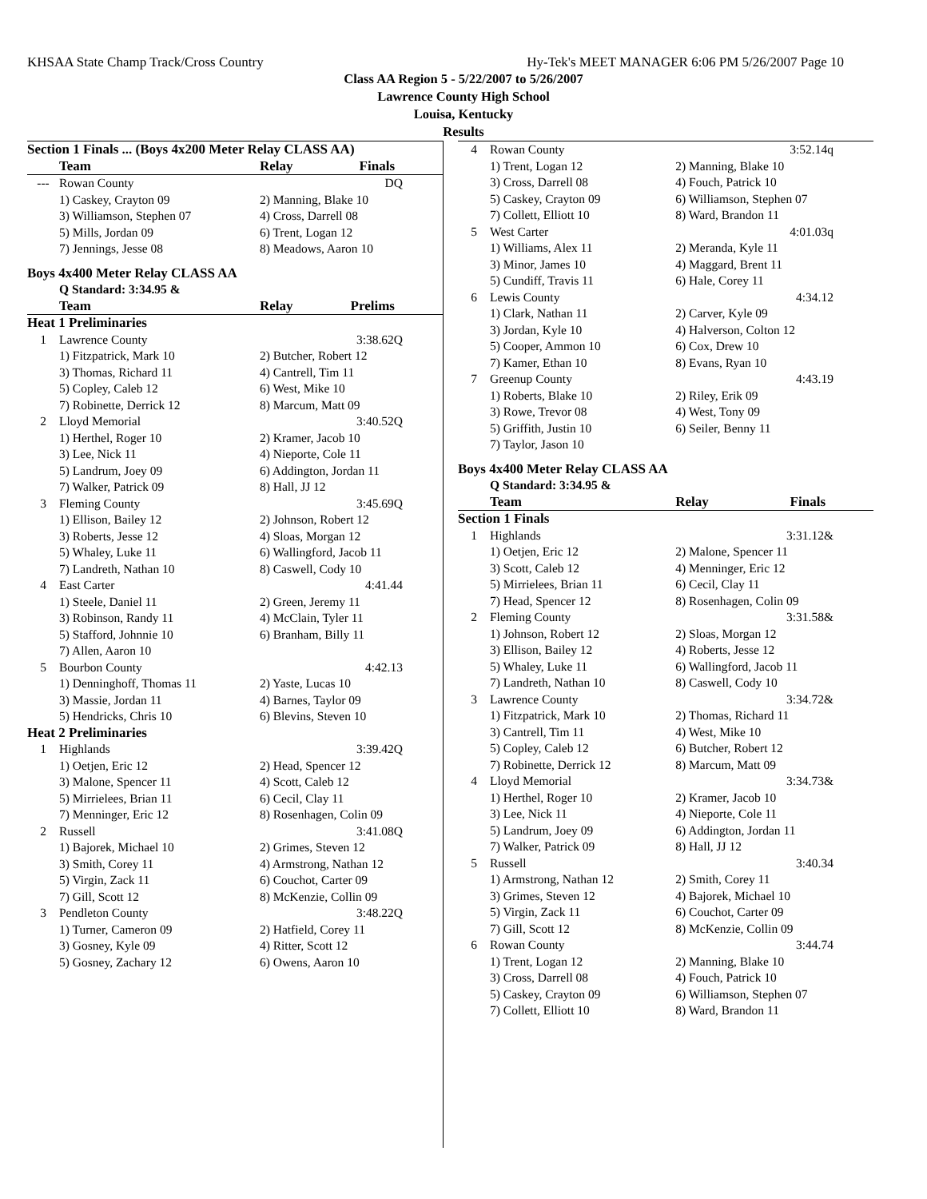KHSAA State Champ Track/Cross Country Hy-Tek's MEET MANAGER 6:06 PM 5/26/2007 Page 10
Class AA Region 5 - 5/22/2007 to 5/26/2007
Lawrence County High School
Louisa, Kentucky
Results
| Section 1 Finals ... (Boys 4x200 Meter Relay CLASS AA) | | | |
| | Team | Relay | Finals |
| --- | Rowan County | | DQ |
| | 1) Caskey, Crayton 09 | 2) Manning, Blake 10 | |
| | 3) Williamson, Stephen 07 | 4) Cross, Darrell 08 | |
| | 5) Mills, Jordan 09 | 6) Trent, Logan 12 | |
| | 7) Jennings, Jesse 08 | 8) Meadows, Aaron 10 | |
| Boys 4x400 Meter Relay CLASS AA | | | |
| | Q Standard: 3:34.95 & | | |
| | Team | Relay | Prelims |
| Heat 1 Preliminaries | | | |
| 1 | Lawrence County | | 3:38.62Q |
| | 1) Fitzpatrick, Mark 10 | 2) Butcher, Robert 12 | |
| | 3) Thomas, Richard 11 | 4) Cantrell, Tim 11 | |
| | 5) Copley, Caleb 12 | 6) West, Mike 10 | |
| | 7) Robinette, Derrick 12 | 8) Marcum, Matt 09 | |
| 2 | Lloyd Memorial | | 3:40.52Q |
| | 1) Herthel, Roger 10 | 2) Kramer, Jacob 10 | |
| | 3) Lee, Nick 11 | 4) Nieporte, Cole 11 | |
| | 5) Landrum, Joey 09 | 6) Addington, Jordan 11 | |
| | 7) Walker, Patrick 09 | 8) Hall, JJ 12 | |
| 3 | Fleming County | | 3:45.69Q |
| | 1) Ellison, Bailey 12 | 2) Johnson, Robert 12 | |
| | 3) Roberts, Jesse 12 | 4) Sloas, Morgan 12 | |
| | 5) Whaley, Luke 11 | 6) Wallingford, Jacob 11 | |
| | 7) Landreth, Nathan 10 | 8) Caswell, Cody 10 | |
| 4 | East Carter | | 4:41.44 |
| | 1) Steele, Daniel 11 | 2) Green, Jeremy 11 | |
| | 3) Robinson, Randy 11 | 4) McClain, Tyler 11 | |
| | 5) Stafford, Johnnie 10 | 6) Branham, Billy 11 | |
| | 7) Allen, Aaron 10 | | |
| 5 | Bourbon County | | 4:42.13 |
| | 1) Denninghoff, Thomas 11 | 2) Yaste, Lucas 10 | |
| | 3) Massie, Jordan 11 | 4) Barnes, Taylor 09 | |
| | 5) Hendricks, Chris 10 | 6) Blevins, Steven 10 | |
| Heat 2 Preliminaries | | | |
| 1 | Highlands | | 3:39.42Q |
| | 1) Oetjen, Eric 12 | 2) Head, Spencer 12 | |
| | 3) Malone, Spencer 11 | 4) Scott, Caleb 12 | |
| | 5) Mirrielees, Brian 11 | 6) Cecil, Clay 11 | |
| | 7) Menninger, Eric 12 | 8) Rosenhagen, Colin 09 | |
| 2 | Russell | | 3:41.08Q |
| | 1) Bajorek, Michael 10 | 2) Grimes, Steven 12 | |
| | 3) Smith, Corey 11 | 4) Armstrong, Nathan 12 | |
| | 5) Virgin, Zack 11 | 6) Couchot, Carter 09 | |
| | 7) Gill, Scott 12 | 8) McKenzie, Collin 09 | |
| 3 | Pendleton County | | 3:48.22Q |
| | 1) Turner, Cameron 09 | 2) Hatfield, Corey 11 | |
| | 3) Gosney, Kyle 09 | 4) Ritter, Scott 12 | |
| | 5) Gosney, Zachary 12 | 6) Owens, Aaron 10 | |
| 4 | Rowan County | | 3:52.14q |
| | 1) Trent, Logan 12 | 2) Manning, Blake 10 | |
| | 3) Cross, Darrell 08 | 4) Fouch, Patrick 10 | |
| | 5) Caskey, Crayton 09 | 6) Williamson, Stephen 07 | |
| | 7) Collett, Elliott 10 | 8) Ward, Brandon 11 | |
| 5 | West Carter | | 4:01.03q |
| | 1) Williams, Alex 11 | 2) Meranda, Kyle 11 | |
| | 3) Minor, James 10 | 4) Maggard, Brent 11 | |
| | 5) Cundiff, Travis 11 | 6) Hale, Corey 11 | |
| 6 | Lewis County | | 4:34.12 |
| | 1) Clark, Nathan 11 | 2) Carver, Kyle 09 | |
| | 3) Jordan, Kyle 10 | 4) Halverson, Colton 12 | |
| | 5) Cooper, Ammon 10 | 6) Cox, Drew 10 | |
| | 7) Kamer, Ethan 10 | 8) Evans, Ryan 10 | |
| 7 | Greenup County | | 4:43.19 |
| | 1) Roberts, Blake 10 | 2) Riley, Erik 09 | |
| | 3) Rowe, Trevor 08 | 4) West, Tony 09 | |
| | 5) Griffith, Justin 10 | 6) Seiler, Benny 11 | |
| | 7) Taylor, Jason 10 | | |
| Boys 4x400 Meter Relay CLASS AA | | | |
| | Q Standard: 3:34.95 & | | |
| | Team | Relay | Finals |
| Section 1 Finals | | | |
| 1 | Highlands | | 3:31.12& |
| | 1) Oetjen, Eric 12 | 2) Malone, Spencer 11 | |
| | 3) Scott, Caleb 12 | 4) Menninger, Eric 12 | |
| | 5) Mirrielees, Brian 11 | 6) Cecil, Clay 11 | |
| | 7) Head, Spencer 12 | 8) Rosenhagen, Colin 09 | |
| 2 | Fleming County | | 3:31.58& |
| | 1) Johnson, Robert 12 | 2) Sloas, Morgan 12 | |
| | 3) Ellison, Bailey 12 | 4) Roberts, Jesse 12 | |
| | 5) Whaley, Luke 11 | 6) Wallingford, Jacob 11 | |
| | 7) Landreth, Nathan 10 | 8) Caswell, Cody 10 | |
| 3 | Lawrence County | | 3:34.72& |
| | 1) Fitzpatrick, Mark 10 | 2) Thomas, Richard 11 | |
| | 3) Cantrell, Tim 11 | 4) West, Mike 10 | |
| | 5) Copley, Caleb 12 | 6) Butcher, Robert 12 | |
| | 7) Robinette, Derrick 12 | 8) Marcum, Matt 09 | |
| 4 | Lloyd Memorial | | 3:34.73& |
| | 1) Herthel, Roger 10 | 2) Kramer, Jacob 10 | |
| | 3) Lee, Nick 11 | 4) Nieporte, Cole 11 | |
| | 5) Landrum, Joey 09 | 6) Addington, Jordan 11 | |
| | 7) Walker, Patrick 09 | 8) Hall, JJ 12 | |
| 5 | Russell | | 3:40.34 |
| | 1) Armstrong, Nathan 12 | 2) Smith, Corey 11 | |
| | 3) Grimes, Steven 12 | 4) Bajorek, Michael 10 | |
| | 5) Virgin, Zack 11 | 6) Couchot, Carter 09 | |
| | 7) Gill, Scott 12 | 8) McKenzie, Collin 09 | |
| 6 | Rowan County | | 3:44.74 |
| | 1) Trent, Logan 12 | 2) Manning, Blake 10 | |
| | 3) Cross, Darrell 08 | 4) Fouch, Patrick 10 | |
| | 5) Caskey, Crayton 09 | 6) Williamson, Stephen 07 | |
| | 7) Collett, Elliott 10 | 8) Ward, Brandon 11 | |